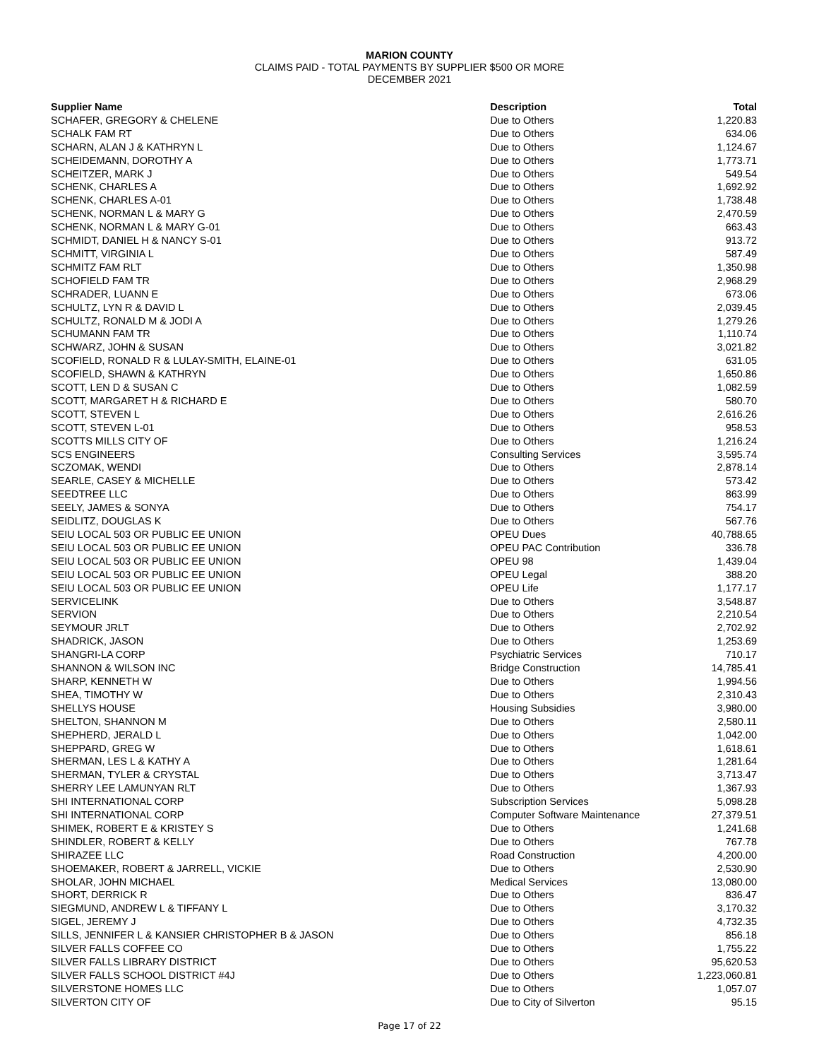MARION COUNTY
CLAIMS PAID - TOTAL PAYMENTS BY SUPPLIER $500 OR MORE
DECEMBER 2021
| Supplier Name | Description | Total |
| --- | --- | --- |
| SCHAFER, GREGORY & CHELENE | Due to Others | 1,220.83 |
| SCHALK FAM RT | Due to Others | 634.06 |
| SCHARN, ALAN J & KATHRYN L | Due to Others | 1,124.67 |
| SCHEIDEMANN, DOROTHY A | Due to Others | 1,773.71 |
| SCHEITZER, MARK J | Due to Others | 549.54 |
| SCHENK, CHARLES A | Due to Others | 1,692.92 |
| SCHENK, CHARLES A-01 | Due to Others | 1,738.48 |
| SCHENK, NORMAN L & MARY G | Due to Others | 2,470.59 |
| SCHENK, NORMAN L & MARY G-01 | Due to Others | 663.43 |
| SCHMIDT, DANIEL H & NANCY S-01 | Due to Others | 913.72 |
| SCHMITT, VIRGINIA L | Due to Others | 587.49 |
| SCHMITZ FAM RLT | Due to Others | 1,350.98 |
| SCHOFIELD FAM TR | Due to Others | 2,968.29 |
| SCHRADER, LUANN E | Due to Others | 673.06 |
| SCHULTZ, LYN R & DAVID L | Due to Others | 2,039.45 |
| SCHULTZ, RONALD M & JODI A | Due to Others | 1,279.26 |
| SCHUMANN FAM TR | Due to Others | 1,110.74 |
| SCHWARZ, JOHN & SUSAN | Due to Others | 3,021.82 |
| SCOFIELD, RONALD R & LULAY-SMITH, ELAINE-01 | Due to Others | 631.05 |
| SCOFIELD, SHAWN & KATHRYN | Due to Others | 1,650.86 |
| SCOTT, LEN D & SUSAN C | Due to Others | 1,082.59 |
| SCOTT, MARGARET H & RICHARD E | Due to Others | 580.70 |
| SCOTT, STEVEN L | Due to Others | 2,616.26 |
| SCOTT, STEVEN L-01 | Due to Others | 958.53 |
| SCOTTS MILLS CITY OF | Due to Others | 1,216.24 |
| SCS ENGINEERS | Consulting Services | 3,595.74 |
| SCZOMAK, WENDI | Due to Others | 2,878.14 |
| SEARLE, CASEY & MICHELLE | Due to Others | 573.42 |
| SEEDTREE LLC | Due to Others | 863.99 |
| SEELY, JAMES & SONYA | Due to Others | 754.17 |
| SEIDLITZ, DOUGLAS K | Due to Others | 567.76 |
| SEIU LOCAL 503 OR PUBLIC EE UNION | OPEU Dues | 40,788.65 |
| SEIU LOCAL 503 OR PUBLIC EE UNION | OPEU PAC Contribution | 336.78 |
| SEIU LOCAL 503 OR PUBLIC EE UNION | OPEU 98 | 1,439.04 |
| SEIU LOCAL 503 OR PUBLIC EE UNION | OPEU Legal | 388.20 |
| SEIU LOCAL 503 OR PUBLIC EE UNION | OPEU Life | 1,177.17 |
| SERVICELINK | Due to Others | 3,548.87 |
| SERVION | Due to Others | 2,210.54 |
| SEYMOUR JRLT | Due to Others | 2,702.92 |
| SHADRICK, JASON | Due to Others | 1,253.69 |
| SHANGRI-LA CORP | Psychiatric Services | 710.17 |
| SHANNON & WILSON INC | Bridge Construction | 14,785.41 |
| SHARP, KENNETH W | Due to Others | 1,994.56 |
| SHEA, TIMOTHY W | Due to Others | 2,310.43 |
| SHELLYS HOUSE | Housing Subsidies | 3,980.00 |
| SHELTON, SHANNON M | Due to Others | 2,580.11 |
| SHEPHERD, JERALD L | Due to Others | 1,042.00 |
| SHEPPARD, GREG W | Due to Others | 1,618.61 |
| SHERMAN, LES L & KATHY A | Due to Others | 1,281.64 |
| SHERMAN, TYLER & CRYSTAL | Due to Others | 3,713.47 |
| SHERRY LEE LAMUNYAN RLT | Due to Others | 1,367.93 |
| SHI INTERNATIONAL CORP | Subscription Services | 5,098.28 |
| SHI INTERNATIONAL CORP | Computer Software Maintenance | 27,379.51 |
| SHIMEK, ROBERT E & KRISTEY S | Due to Others | 1,241.68 |
| SHINDLER, ROBERT & KELLY | Due to Others | 767.78 |
| SHIRAZEE LLC | Road Construction | 4,200.00 |
| SHOEMAKER, ROBERT & JARRELL, VICKIE | Due to Others | 2,530.90 |
| SHOLAR, JOHN MICHAEL | Medical Services | 13,080.00 |
| SHORT, DERRICK R | Due to Others | 836.47 |
| SIEGMUND, ANDREW L & TIFFANY L | Due to Others | 3,170.32 |
| SIGEL, JEREMY J | Due to Others | 4,732.35 |
| SILLS, JENNIFER L & KANSIER CHRISTOPHER B & JASON | Due to Others | 856.18 |
| SILVER FALLS COFFEE CO | Due to Others | 1,755.22 |
| SILVER FALLS LIBRARY DISTRICT | Due to Others | 95,620.53 |
| SILVER FALLS SCHOOL DISTRICT #4J | Due to Others | 1,223,060.81 |
| SILVERSTONE HOMES LLC | Due to Others | 1,057.07 |
| SILVERTON CITY OF | Due to City of Silverton | 95.15 |
Page 17 of 22